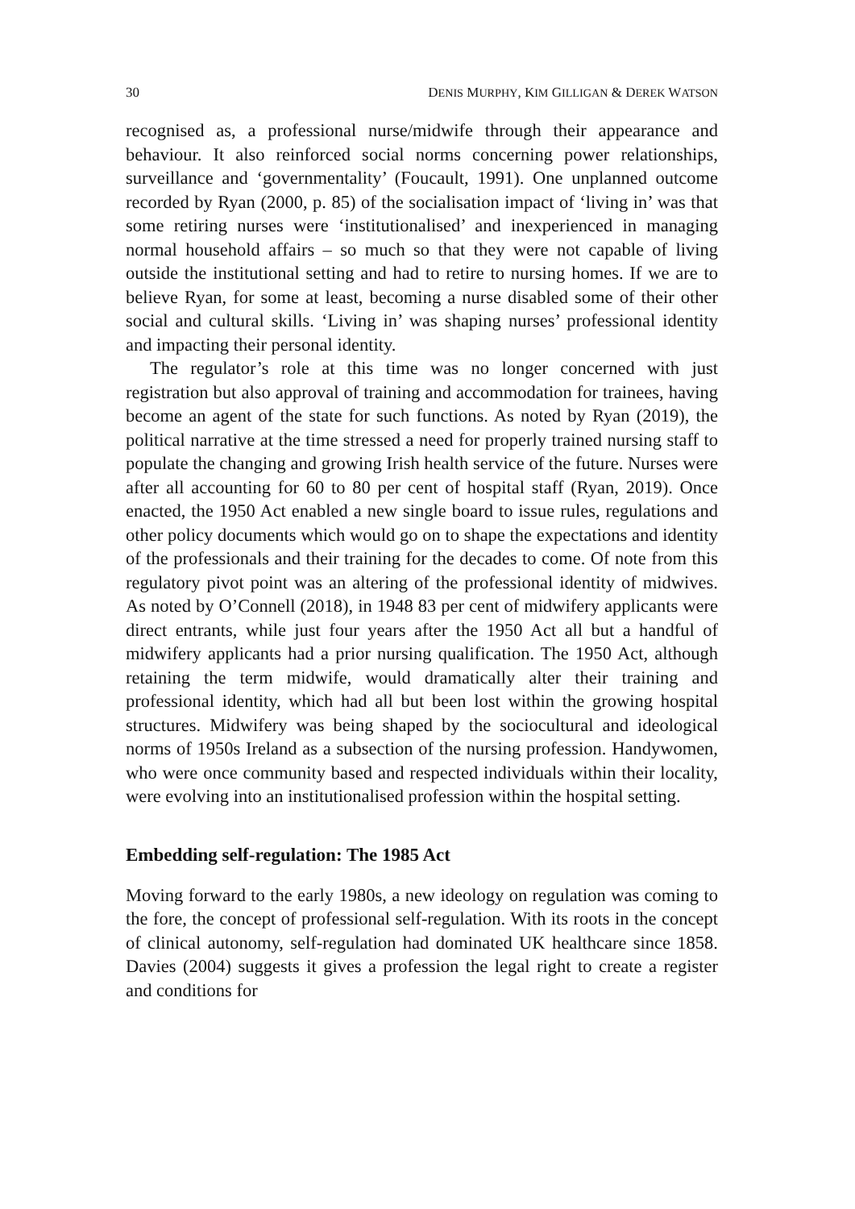30 DENIS MURPHY, KIM GILLIGAN & DEREK WATSON
recognised as, a professional nurse/midwife through their appearance and behaviour. It also reinforced social norms concerning power relationships, surveillance and ‘governmentality’ (Foucault, 1991). One unplanned outcome recorded by Ryan (2000, p. 85) of the socialisation impact of ‘living in’ was that some retiring nurses were ‘institutionalised’ and inexperienced in managing normal household affairs – so much so that they were not capable of living outside the institutional setting and had to retire to nursing homes. If we are to believe Ryan, for some at least, becoming a nurse disabled some of their other social and cultural skills. ‘Living in’ was shaping nurses’ professional identity and impacting their personal identity.
The regulator’s role at this time was no longer concerned with just registration but also approval of training and accommodation for trainees, having become an agent of the state for such functions. As noted by Ryan (2019), the political narrative at the time stressed a need for properly trained nursing staff to populate the changing and growing Irish health service of the future. Nurses were after all accounting for 60 to 80 per cent of hospital staff (Ryan, 2019). Once enacted, the 1950 Act enabled a new single board to issue rules, regulations and other policy documents which would go on to shape the expectations and identity of the professionals and their training for the decades to come. Of note from this regulatory pivot point was an altering of the professional identity of midwives. As noted by O’Connell (2018), in 1948 83 per cent of midwifery applicants were direct entrants, while just four years after the 1950 Act all but a handful of midwifery applicants had a prior nursing qualification. The 1950 Act, although retaining the term midwife, would dramatically alter their training and professional identity, which had all but been lost within the growing hospital structures. Midwifery was being shaped by the sociocultural and ideological norms of 1950s Ireland as a subsection of the nursing profession. Handywomen, who were once community based and respected individuals within their locality, were evolving into an institutionalised profession within the hospital setting.
Embedding self-regulation: The 1985 Act
Moving forward to the early 1980s, a new ideology on regulation was coming to the fore, the concept of professional self-regulation. With its roots in the concept of clinical autonomy, self-regulation had dominated UK healthcare since 1858. Davies (2004) suggests it gives a profession the legal right to create a register and conditions for